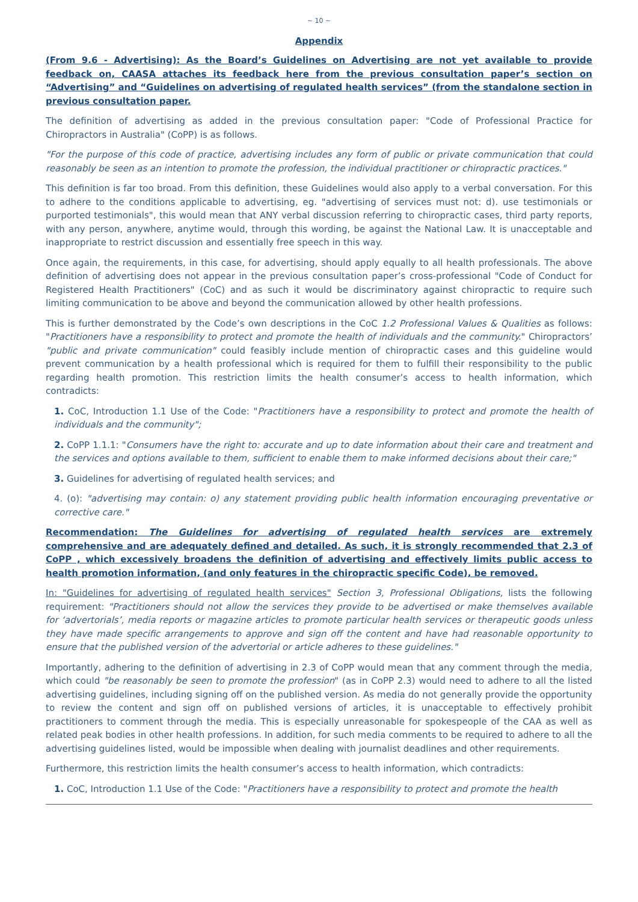~ 10 ~
Appendix
(From 9.6 - Advertising): As the Board’s Guidelines on Advertising are not yet available to provide feedback on, CAASA attaches its feedback here from the previous consultation paper’s section on “Advertising” and “Guidelines on advertising of regulated health services” (from the standalone section in previous consultation paper.
The definition of advertising as added in the previous consultation paper: "Code of Professional Practice for Chiropractors in Australia" (CoPP) is as follows.
"For the purpose of this code of practice, advertising includes any form of public or private communication that could reasonably be seen as an intention to promote the profession, the individual practitioner or chiropractic practices."
This definition is far too broad. From this definition, these Guidelines would also apply to a verbal conversation. For this to adhere to the conditions applicable to advertising, eg. "advertising of services must not: d). use testimonials or purported testimonials", this would mean that ANY verbal discussion referring to chiropractic cases, third party reports, with any person, anywhere, anytime would, through this wording, be against the National Law. It is unacceptable and inappropriate to restrict discussion and essentially free speech in this way.
Once again, the requirements, in this case, for advertising, should apply equally to all health professionals. The above definition of advertising does not appear in the previous consultation paper’s cross-professional "Code of Conduct for Registered Health Practitioners" (CoC) and as such it would be discriminatory against chiropractic to require such limiting communication to be above and beyond the communication allowed by other health professions.
This is further demonstrated by the Code’s own descriptions in the CoC 1.2 Professional Values & Qualities as follows: "Practitioners have a responsibility to protect and promote the health of individuals and the community." Chiropractors’ "public and private communication" could feasibly include mention of chiropractic cases and this guideline would prevent communication by a health professional which is required for them to fulfill their responsibility to the public regarding health promotion. This restriction limits the health consumer’s access to health information, which contradicts:
1. CoC, Introduction 1.1 Use of the Code: "Practitioners have a responsibility to protect and promote the health of individuals and the community";
2. CoPP 1.1.1: "Consumers have the right to: accurate and up to date information about their care and treatment and the services and options available to them, sufficient to enable them to make informed decisions about their care;"
3. Guidelines for advertising of regulated health services; and
4. (o): "advertising may contain: o) any statement providing public health information encouraging preventative or corrective care."
Recommendation: The Guidelines for advertising of regulated health services are extremely comprehensive and are adequately defined and detailed. As such, it is strongly recommended that 2.3 of CoPP , which excessively broadens the definition of advertising and effectively limits public access to health promotion information, (and only features in the chiropractic specific Code), be removed.
In: "Guidelines for advertising of regulated health services" Section 3, Professional Obligations, lists the following requirement: "Practitioners should not allow the services they provide to be advertised or make themselves available for ‘advertorials’, media reports or magazine articles to promote particular health services or therapeutic goods unless they have made specific arrangements to approve and sign off the content and have had reasonable opportunity to ensure that the published version of the advertorial or article adheres to these guidelines."
Importantly, adhering to the definition of advertising in 2.3 of CoPP would mean that any comment through the media, which could "be reasonably be seen to promote the profession" (as in CoPP 2.3) would need to adhere to all the listed advertising guidelines, including signing off on the published version. As media do not generally provide the opportunity to review the content and sign off on published versions of articles, it is unacceptable to effectively prohibit practitioners to comment through the media. This is especially unreasonable for spokespeople of the CAA as well as related peak bodies in other health professions. In addition, for such media comments to be required to adhere to all the advertising guidelines listed, would be impossible when dealing with journalist deadlines and other requirements.
Furthermore, this restriction limits the health consumer’s access to health information, which contradicts:
1. CoC, Introduction 1.1 Use of the Code: "Practitioners have a responsibility to protect and promote the health